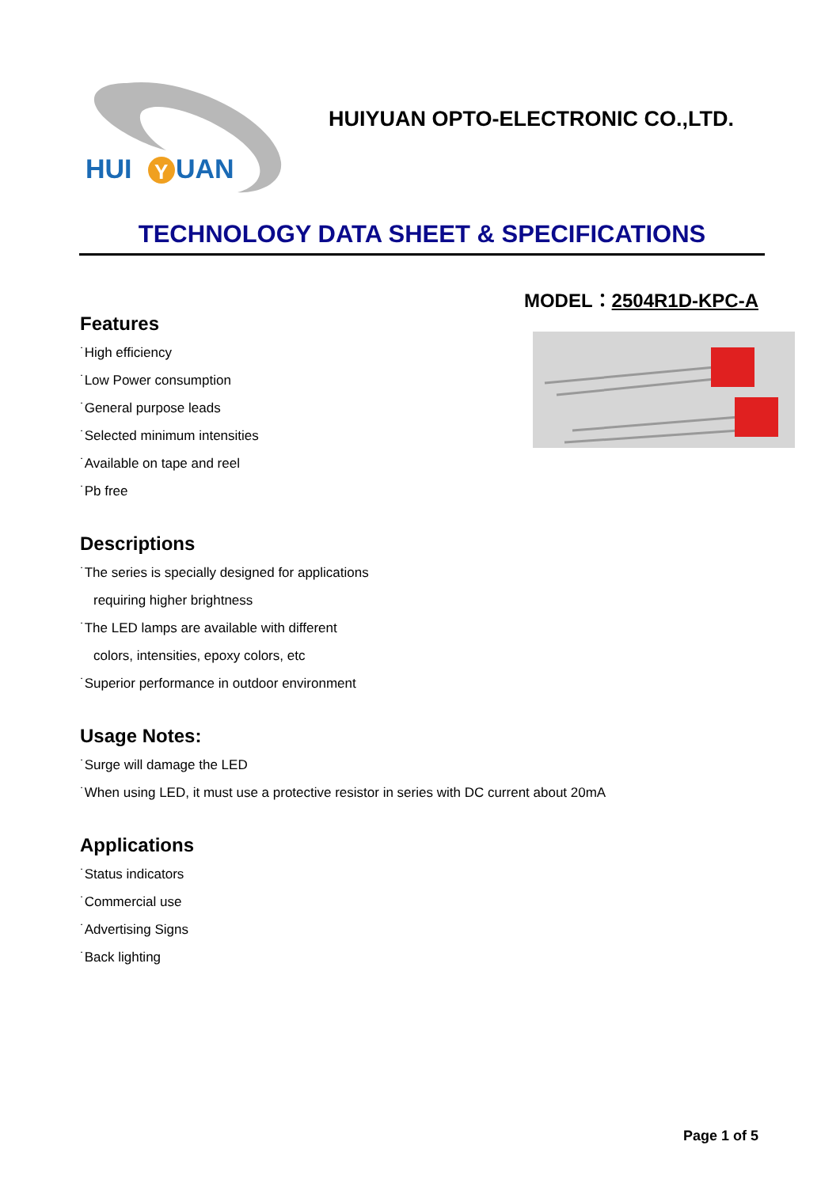HUI
Y
UAN
HUIYUAN OPTO-ELECTRONIC CO.,LTD.
TECHNOLOGY DATA SHEET & SPECIFICATIONS
MODEL：2504R1D-KPC-A
Features
˙High efficiency
˙Low Power consumption
˙General purpose leads
˙Selected minimum intensities
˙Available on tape and reel
˙Pb free
Descriptions
˙The series is specially designed for applications
requiring higher brightness
˙The LED lamps are available with different
colors, intensities, epoxy colors, etc
˙Superior performance in outdoor environment
Usage Notes:
˙Surge will damage the LED
˙When using LED, it must use a protective resistor in series with DC current about 20mA
Applications
˙Status indicators
˙Commercial use
˙Advertising Signs
˙Back lighting
Page 1 of 5